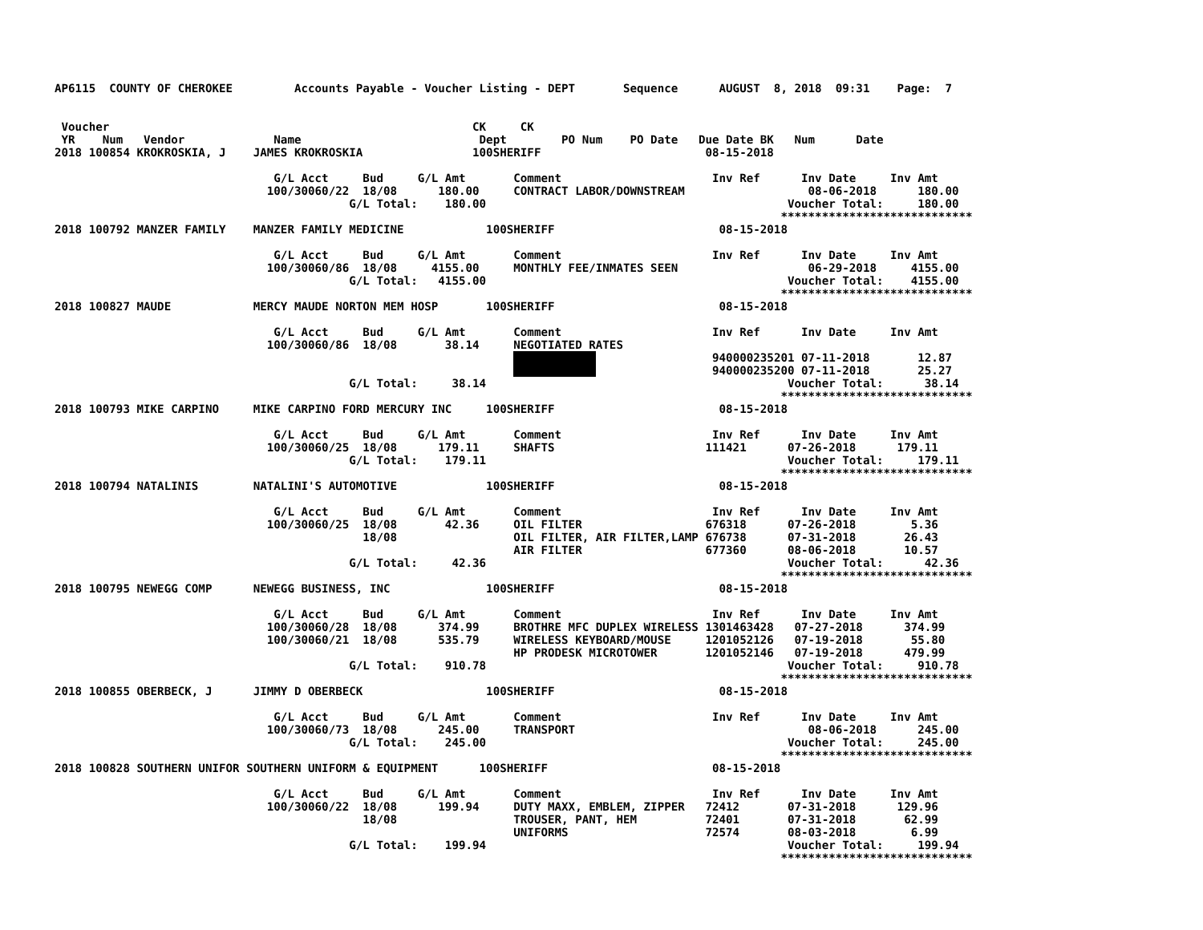AP6115  COUNTY OF CHEROKEE         Accounts Payable - Voucher Listing - DEPT       Sequence      AUGUST  8, 2018  09:31    Page:  7


 Voucher                                                     CK     CK
 YR    Num   Vendor             Name                          Dept        PO Num    PO Date   Due Date BK   Num      Date
2018 100854 KROKROSKIA, J    JAMES KROKROSKIA                100SHERIFF                        08-15-2018

                                G/L Acct     Bud     G/L Amt       Comment                      Inv Ref      Inv Date     Inv Amt
                               100/30060/22  18/08      180.00     CONTRACT LABOR/DOWNSTREAM                  08-06-2018      180.00
                                           G/L Total:    180.00                                            Voucher Total:     180.00
                                                                                                          ****************************
2018 100792 MANZER FAMILY    MANZER FAMILY MEDICINE            100SHERIFF                        08-15-2018

                                G/L Acct     Bud     G/L Amt       Comment                      Inv Ref      Inv Date     Inv Amt
                               100/30060/86  18/08     4155.00     MONTHLY FEE/INMATES SEEN                   06-29-2018     4155.00
                                           G/L Total:   4155.00                                            Voucher Total:    4155.00
                                                                                                          ****************************
2018 100827 MAUDE            MERCY MAUDE NORTON MEM HOSP       100SHERIFF                        08-15-2018

                                G/L Acct     Bud     G/L Amt       Comment                      Inv Ref      Inv Date     Inv Amt
                               100/30060/86  18/08       38.14     NEGOTIATED RATES
                                                                                                940000235201 07-11-2018       12.87
                                                                                                940000235200 07-11-2018       25.27
                                           G/L Total:     38.14                                            Voucher Total:      38.14
                                                                                                          ****************************
2018 100793 MIKE CARPINO     MIKE CARPINO FORD MERCURY INC     100SHERIFF                        08-15-2018

                                G/L Acct     Bud     G/L Amt       Comment                      Inv Ref      Inv Date     Inv Amt
                               100/30060/25  18/08      179.11     SHAFTS                      111421      07-26-2018      179.11
                                           G/L Total:    179.11                                            Voucher Total:     179.11
                                                                                                          ****************************
2018 100794 NATALINIS        NATALINI'S AUTOMOTIVE             100SHERIFF                        08-15-2018

                                G/L Acct     Bud     G/L Amt       Comment                      Inv Ref      Inv Date     Inv Amt
                               100/30060/25  18/08       42.36     OIL FILTER                  676318      07-26-2018        5.36
                                             18/08                 OIL FILTER, AIR FILTER,LAMP 676738      07-31-2018       26.43
                                                                   AIR FILTER                  677360      08-06-2018       10.57
                                           G/L Total:     42.36                                            Voucher Total:      42.36
                                                                                                          ****************************
2018 100795 NEWEGG COMP      NEWEGG BUSINESS, INC              100SHERIFF                        08-15-2018

                                G/L Acct     Bud     G/L Amt       Comment                      Inv Ref      Inv Date     Inv Amt
                               100/30060/28  18/08      374.99     BROTHRE MFC DUPLEX WIRELESS 1301463428   07-27-2018      374.99
                               100/30060/21  18/08      535.79     WIRELESS KEYBOARD/MOUSE     1201052126   07-19-2018       55.80
                                                                   HP PRODESK MICROTOWER       1201052146   07-19-2018      479.99
                                           G/L Total:    910.78                                            Voucher Total:     910.78
                                                                                                          ****************************
2018 100855 OBERBECK, J      JIMMY D OBERBECK                  100SHERIFF                        08-15-2018

                                G/L Acct     Bud     G/L Amt       Comment                      Inv Ref      Inv Date     Inv Amt
                               100/30060/73  18/08      245.00     TRANSPORT                                  08-06-2018      245.00
                                           G/L Total:    245.00                                            Voucher Total:     245.00
                                                                                                          ****************************
2018 100828 SOUTHERN UNIFOR SOUTHERN UNIFORM & EQUIPMENT      100SHERIFF                        08-15-2018

                                G/L Acct     Bud     G/L Amt       Comment                      Inv Ref      Inv Date     Inv Amt
                               100/30060/22  18/08      199.94     DUTY MAXX, EMBLEM, ZIPPER   72412       07-31-2018      129.96
                                             18/08                 TROUSER, PANT, HEM          72401       07-31-2018       62.99
                                                                   UNIFORMS                    72574       08-03-2018        6.99
                                           G/L Total:    199.94                                            Voucher Total:     199.94
                                                                                                          ****************************